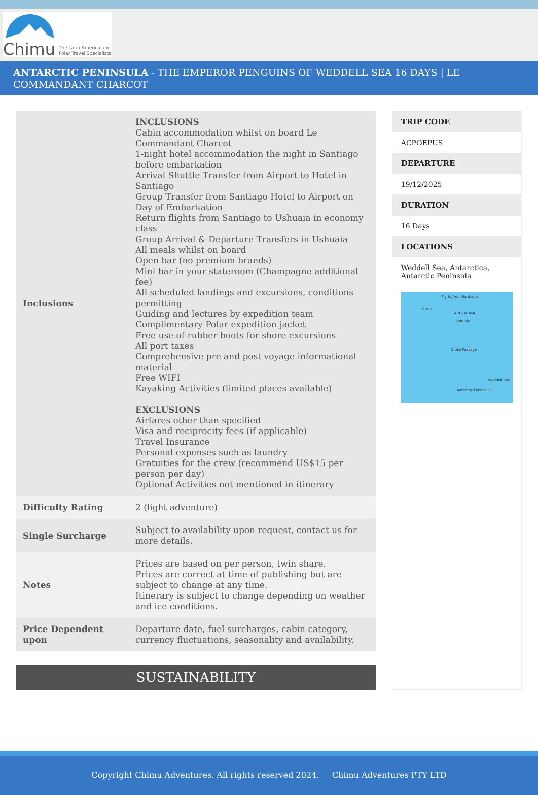Chimu The Latin America and
Polar Travel Specialists
ANTARCTIC PENINSULA - THE EMPEROR PENGUINS OF WEDDELL SEA 16 DAYS | LE COMMANDANT CHARCOT
| Inclusions | INCLUSIONS Cabin accommodation whilst on board Le Commandant Charcot 1-night hotel accommodation the night in Santiago before embarkation Arrival Shuttle Transfer from Airport to Hotel in Santiago Group Transfer from Santiago Hotel to Airport on Day of Embarkation Return flights from Santiago to Ushuaia in economy class Group Arrival & Departure Transfers in Ushuaia All meals whilst on board Open bar (no premium brands) Mini bar in your stateroom (Champagne additional fee) All scheduled landings and excursions, conditions permitting Guiding and lectures by expedition team Complimentary Polar expedition jacket Free use of rubber boots for shore excursions All port taxes Comprehensive pre and post voyage informational material Free WIFI Kayaking Activities (limited places available) EXCLUSIONS Airfares other than specified Visa and reciprocity fees (if applicable) Travel Insurance Personal expenses such as laundry Gratuities for the crew (recommend US$15 per person per day) Optional Activities not mentioned in itinerary |
| Difficulty Rating | 2 (light adventure) |
| Single Surcharge | Subject to availability upon request, contact us for more details. |
| Notes | Prices are based on per person, twin share. Prices are correct at time of publishing but are subject to change at any time. Itinerary is subject to change depending on weather and ice conditions. |
| Price Dependent upon | Departure date, fuel surcharges, cabin category, currency fluctuations, seasonality and availability. |
SUSTAINABILITY
TRIP CODE
ACPOEPUS
DEPARTURE
19/12/2025
DURATION
16 Days
LOCATIONS
Weddell Sea, Antarctica, Antarctic Peninsula
Fly to/from Santiago
CHILE
ARGENTINA
Ushuaia
Drake Passage
Weddell Sea
Antarctic Peninsula
Copyright Chimu Adventures. All rights reserved 2024. Chimu Adventures PTY LTD